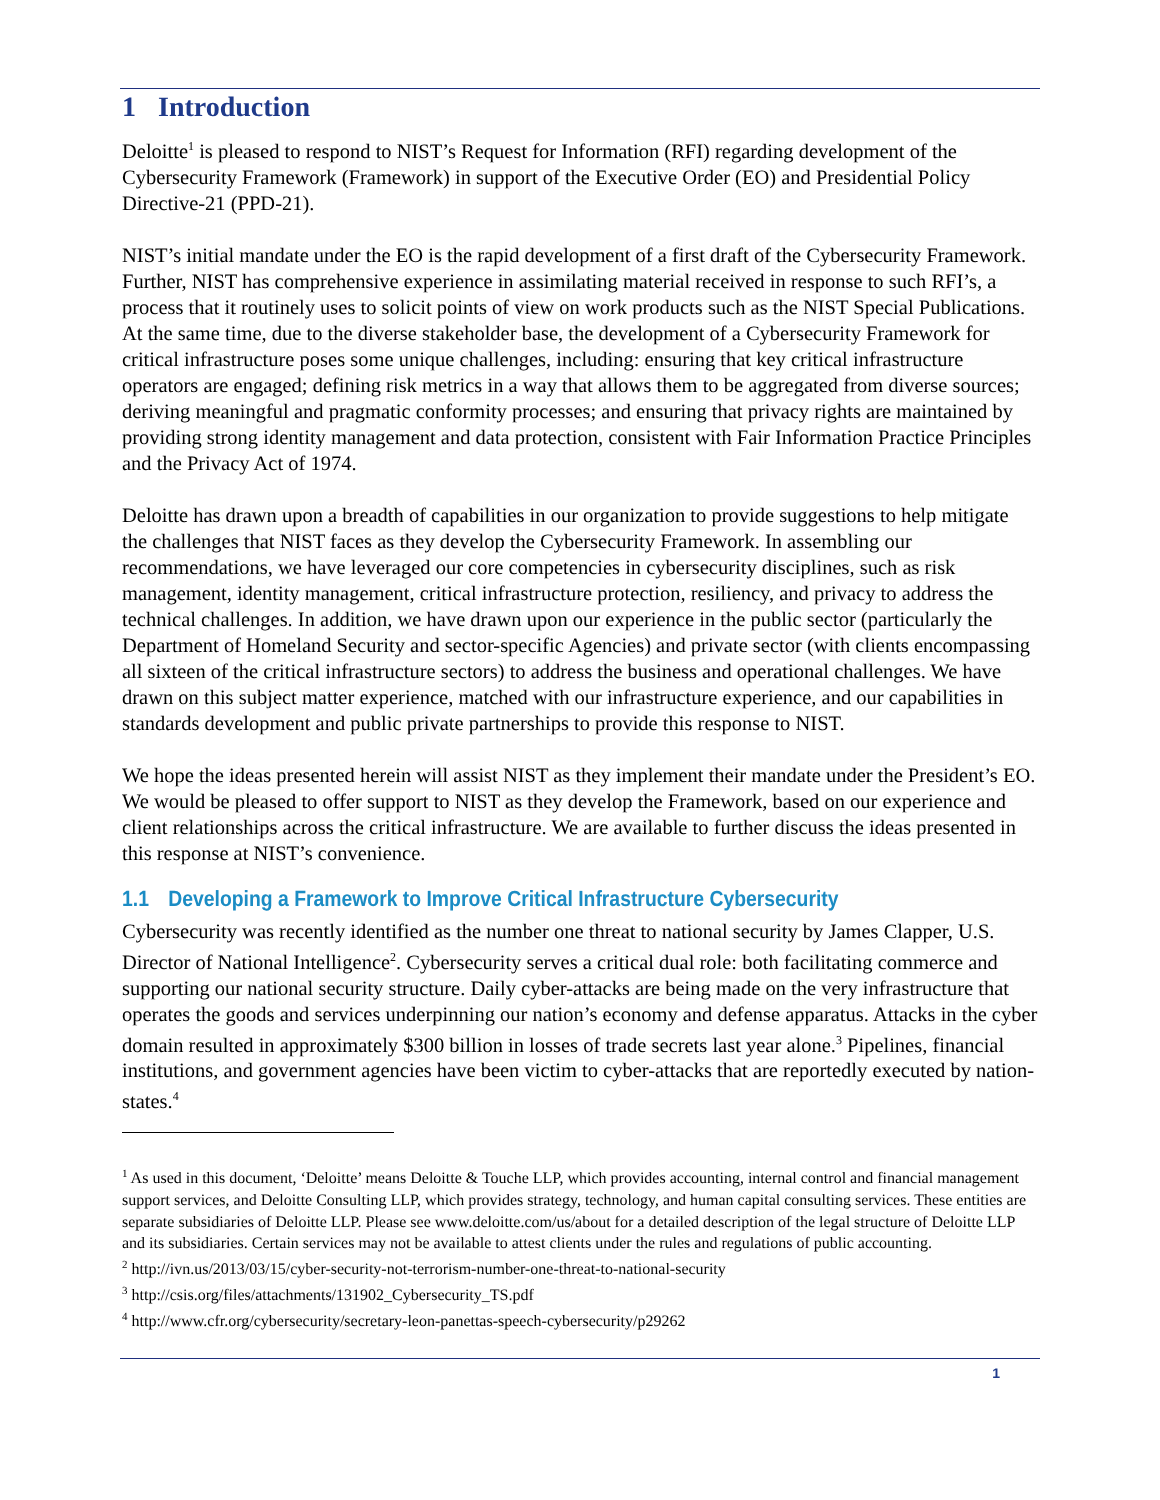1 Introduction
Deloitte<sup>1</sup> is pleased to respond to NIST’s Request for Information (RFI) regarding development of the Cybersecurity Framework (Framework) in support of the Executive Order (EO) and Presidential Policy Directive-21 (PPD-21).
NIST’s initial mandate under the EO is the rapid development of a first draft of the Cybersecurity Framework. Further, NIST has comprehensive experience in assimilating material received in response to such RFI’s, a process that it routinely uses to solicit points of view on work products such as the NIST Special Publications. At the same time, due to the diverse stakeholder base, the development of a Cybersecurity Framework for critical infrastructure poses some unique challenges, including: ensuring that key critical infrastructure operators are engaged; defining risk metrics in a way that allows them to be aggregated from diverse sources; deriving meaningful and pragmatic conformity processes; and ensuring that privacy rights are maintained by providing strong identity management and data protection, consistent with Fair Information Practice Principles and the Privacy Act of 1974.
Deloitte has drawn upon a breadth of capabilities in our organization to provide suggestions to help mitigate the challenges that NIST faces as they develop the Cybersecurity Framework. In assembling our recommendations, we have leveraged our core competencies in cybersecurity disciplines, such as risk management, identity management, critical infrastructure protection, resiliency, and privacy to address the technical challenges. In addition, we have drawn upon our experience in the public sector (particularly the Department of Homeland Security and sector-specific Agencies) and private sector (with clients encompassing all sixteen of the critical infrastructure sectors) to address the business and operational challenges. We have drawn on this subject matter experience, matched with our infrastructure experience, and our capabilities in standards development and public private partnerships to provide this response to NIST.
We hope the ideas presented herein will assist NIST as they implement their mandate under the President’s EO. We would be pleased to offer support to NIST as they develop the Framework, based on our experience and client relationships across the critical infrastructure. We are available to further discuss the ideas presented in this response at NIST’s convenience.
1.1 Developing a Framework to Improve Critical Infrastructure Cybersecurity
Cybersecurity was recently identified as the number one threat to national security by James Clapper, U.S. Director of National Intelligence<sup>2</sup>. Cybersecurity serves a critical dual role: both facilitating commerce and supporting our national security structure. Daily cyber-attacks are being made on the very infrastructure that operates the goods and services underpinning our nation’s economy and defense apparatus. Attacks in the cyber domain resulted in approximately $300 billion in losses of trade secrets last year alone.<sup>3</sup> Pipelines, financial institutions, and government agencies have been victim to cyber-attacks that are reportedly executed by nation-states.<sup>4</sup>
<sup>1</sup> As used in this document, ‘Deloitte’ means Deloitte & Touche LLP, which provides accounting, internal control and financial management support services, and Deloitte Consulting LLP, which provides strategy, technology, and human capital consulting services. These entities are separate subsidiaries of Deloitte LLP. Please see www.deloitte.com/us/about for a detailed description of the legal structure of Deloitte LLP and its subsidiaries. Certain services may not be available to attest clients under the rules and regulations of public accounting.
<sup>2</sup> http://ivn.us/2013/03/15/cyber-security-not-terrorism-number-one-threat-to-national-security
<sup>3</sup> http://csis.org/files/attachments/131902_Cybersecurity_TS.pdf
<sup>4</sup> http://www.cfr.org/cybersecurity/secretary-leon-panettas-speech-cybersecurity/p29262
1